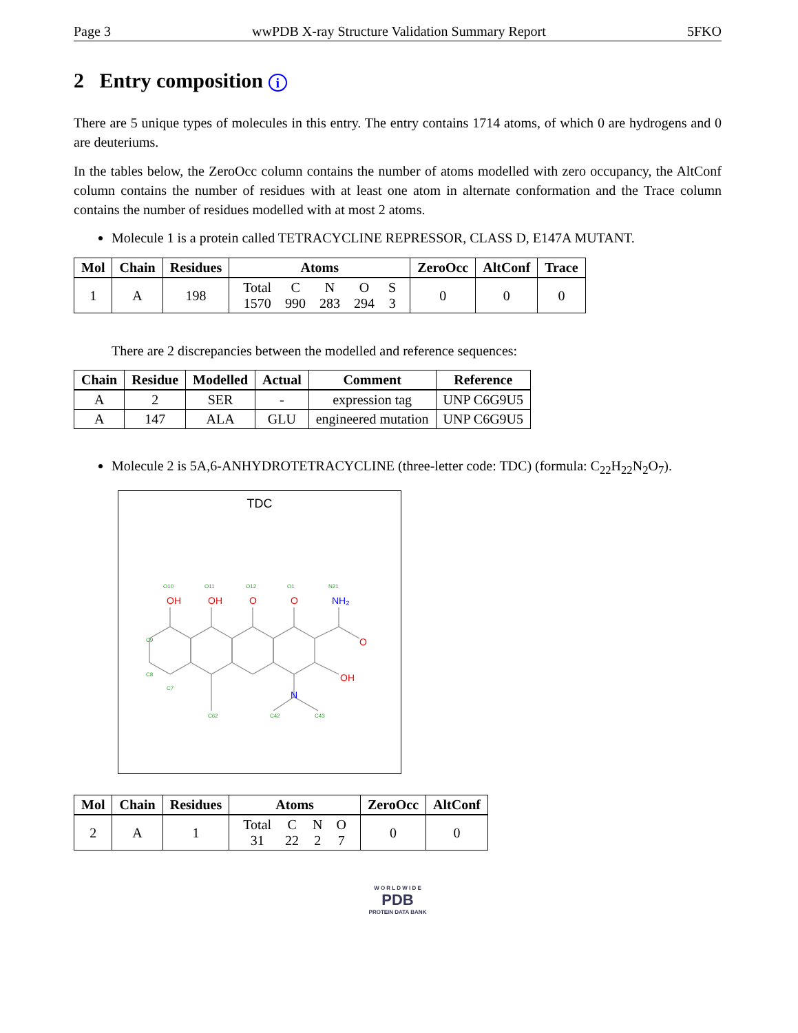Page 3 wwPDB X-ray Structure Validation Summary Report 5FKO
2 Entry composition i
There are 5 unique types of molecules in this entry. The entry contains 1714 atoms, of which 0 are hydrogens and 0 are deuteriums.
In the tables below, the ZeroOcc column contains the number of atoms modelled with zero occupancy, the AltConf column contains the number of residues with at least one atom in alternate conformation and the Trace column contains the number of residues modelled with at most 2 atoms.
Molecule 1 is a protein called TETRACYCLINE REPRESSOR, CLASS D, E147A MUTANT.
| Mol | Chain | Residues | Atoms | ZeroOcc | AltConf | Trace |
| --- | --- | --- | --- | --- | --- | --- |
| 1 | A | 198 | / Total / C / N / O / S / / 1570 / 990 / 283 / 294 / 3 / | 0 | 0 | 0 |
There are 2 discrepancies between the modelled and reference sequences:
| Chain | Residue | Modelled | Actual | Comment | Reference |
| --- | --- | --- | --- | --- | --- |
| A | 2 | SER | - | expression tag | UNP C6G9U5 |
| A | 147 | ALA | GLU | engineered mutation | UNP C6G9U5 |
Molecule 2 is 5A,6-ANHYDROTETRACYCLINE (three-letter code: TDC) (formula: C<sub>22</sub>H<sub>22</sub>N<sub>2</sub>O<sub>7</sub>).
TDC
OH
OH
O
O
O
OH
NH₂
N
O10
O11
O12
O1
N21
C9
C8
C7
C62
C42
C43
| Mol | Chain | Residues | Atoms | ZeroOcc | AltConf |
| --- | --- | --- | --- | --- | --- |
| 2 | A | 1 | / Total / C / N / O / / 31 / 22 / 2 / 7 / | 0 | 0 |
W O R L D W I D E
PDB
PROTEIN DATA BANK